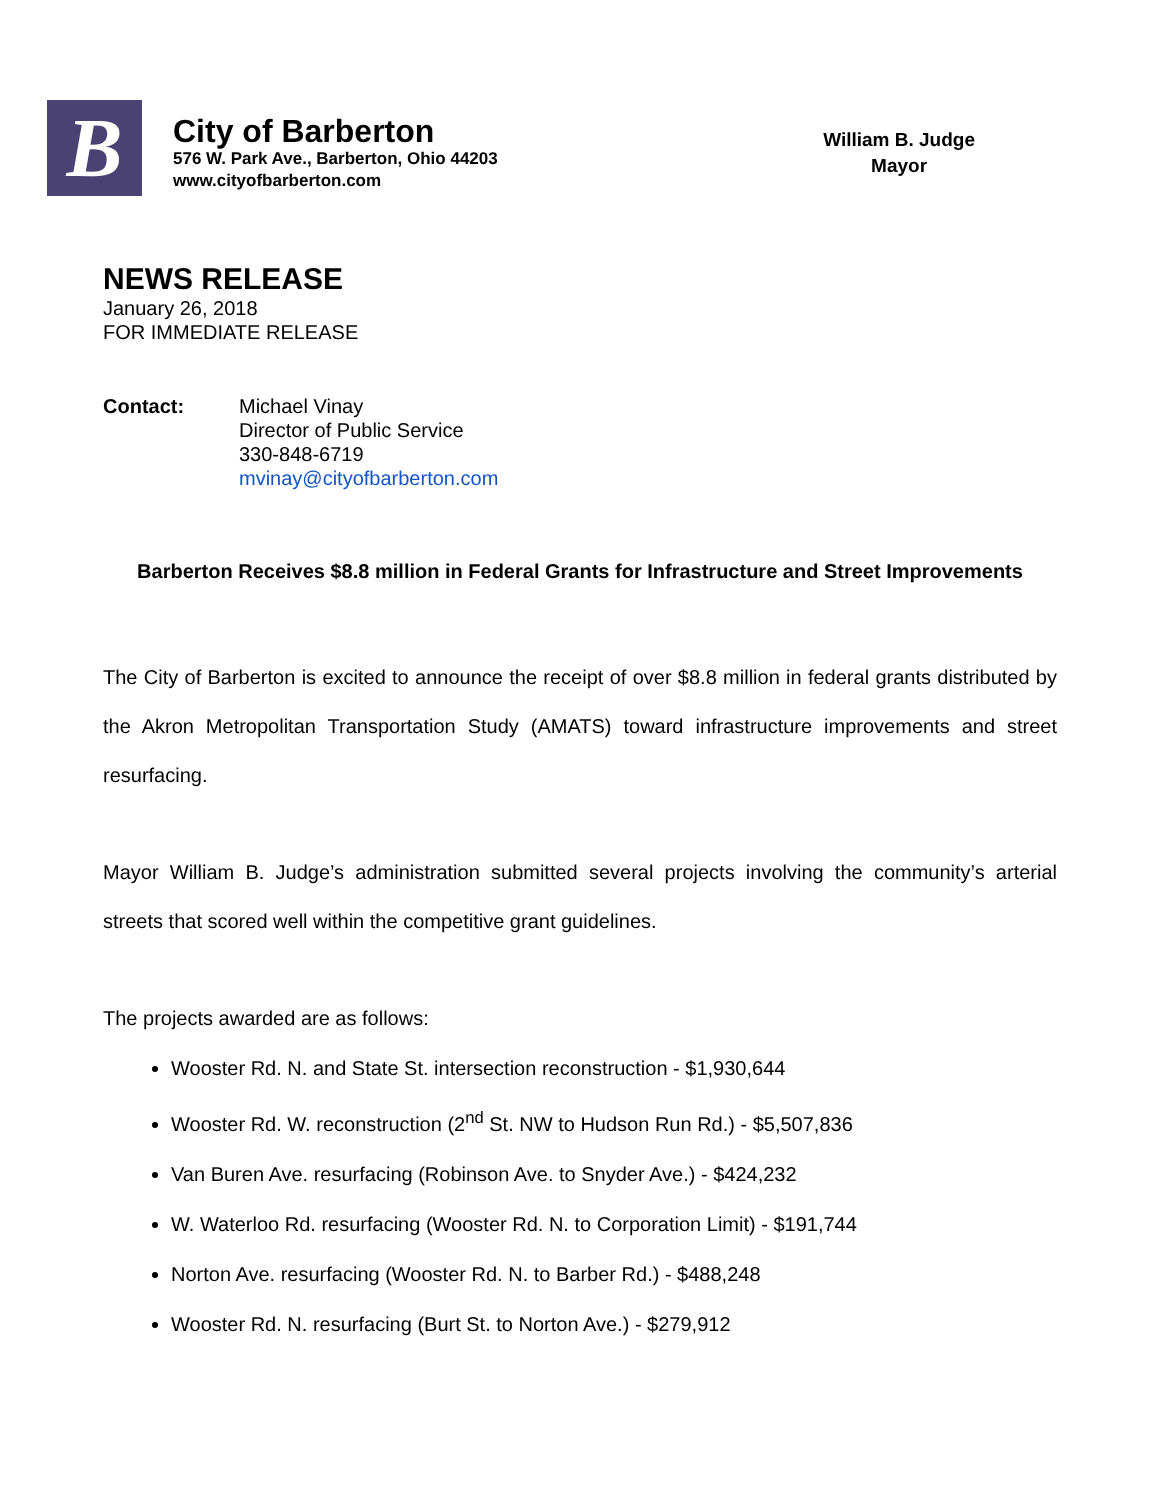B
City of Barberton
576 W. Park Ave., Barberton, Ohio 44203
www.cityofbarberton.com
William B. Judge
Mayor
NEWS RELEASE
January 26, 2018
FOR IMMEDIATE RELEASE
Contact: Michael Vinay
Director of Public Service
330-848-6719
mvinay@cityofbarberton.com
Barberton Receives $8.8 million in Federal Grants for Infrastructure and Street Improvements
The City of Barberton is excited to announce the receipt of over $8.8 million in federal grants distributed by the Akron Metropolitan Transportation Study (AMATS) toward infrastructure improvements and street resurfacing.
Mayor William B. Judge’s administration submitted several projects involving the community’s arterial streets that scored well within the competitive grant guidelines.
The projects awarded are as follows:
Wooster Rd. N. and State St. intersection reconstruction - $1,930,644
Wooster Rd. W. reconstruction (2<sup>nd</sup> St. NW to Hudson Run Rd.) - $5,507,836
Van Buren Ave. resurfacing (Robinson Ave. to Snyder Ave.) - $424,232
W. Waterloo Rd. resurfacing (Wooster Rd. N. to Corporation Limit) - $191,744
Norton Ave. resurfacing (Wooster Rd. N. to Barber Rd.) - $488,248
Wooster Rd. N. resurfacing (Burt St. to Norton Ave.) - $279,912